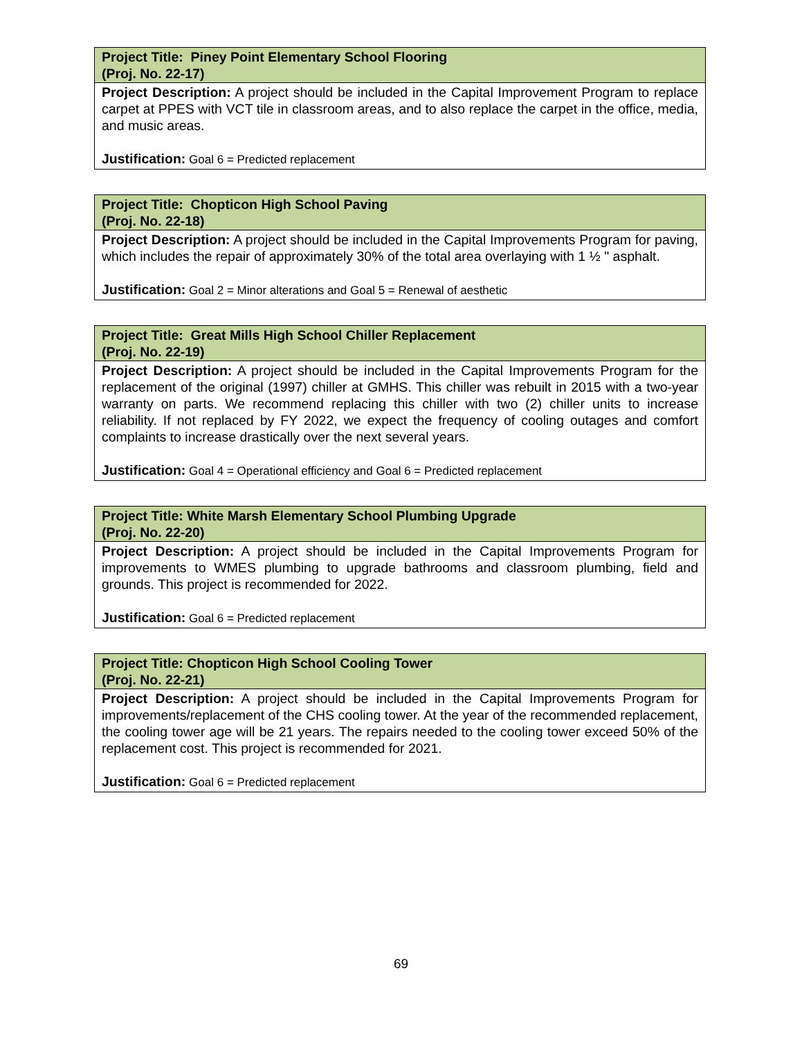| Project Title: Piney Point Elementary School Flooring (Proj. No. 22-17) |
| --- |
| Project Description: A project should be included in the Capital Improvement Program to replace carpet at PPES with VCT tile in classroom areas, and to also replace the carpet in the office, media, and music areas. Justification: Goal 6 = Predicted replacement |
| Project Title: Chopticon High School Paving (Proj. No. 22-18) |
| --- |
| Project Description: A project should be included in the Capital Improvements Program for paving, which includes the repair of approximately 30% of the total area overlaying with 1 ½ " asphalt. Justification: Goal 2 = Minor alterations and Goal 5 = Renewal of aesthetic |
| Project Title: Great Mills High School Chiller Replacement (Proj. No. 22-19) |
| --- |
| Project Description: A project should be included in the Capital Improvements Program for the replacement of the original (1997) chiller at GMHS. This chiller was rebuilt in 2015 with a two-year warranty on parts. We recommend replacing this chiller with two (2) chiller units to increase reliability. If not replaced by FY 2022, we expect the frequency of cooling outages and comfort complaints to increase drastically over the next several years. Justification: Goal 4 = Operational efficiency and Goal 6 = Predicted replacement |
| Project Title: White Marsh Elementary School Plumbing Upgrade (Proj. No. 22-20) |
| --- |
| Project Description: A project should be included in the Capital Improvements Program for improvements to WMES plumbing to upgrade bathrooms and classroom plumbing, field and grounds. This project is recommended for 2022. Justification: Goal 6 = Predicted replacement |
| Project Title: Chopticon High School Cooling Tower (Proj. No. 22-21) |
| --- |
| Project Description: A project should be included in the Capital Improvements Program for improvements/replacement of the CHS cooling tower. At the year of the recommended replacement, the cooling tower age will be 21 years. The repairs needed to the cooling tower exceed 50% of the replacement cost. This project is recommended for 2021. Justification: Goal 6 = Predicted replacement |
69